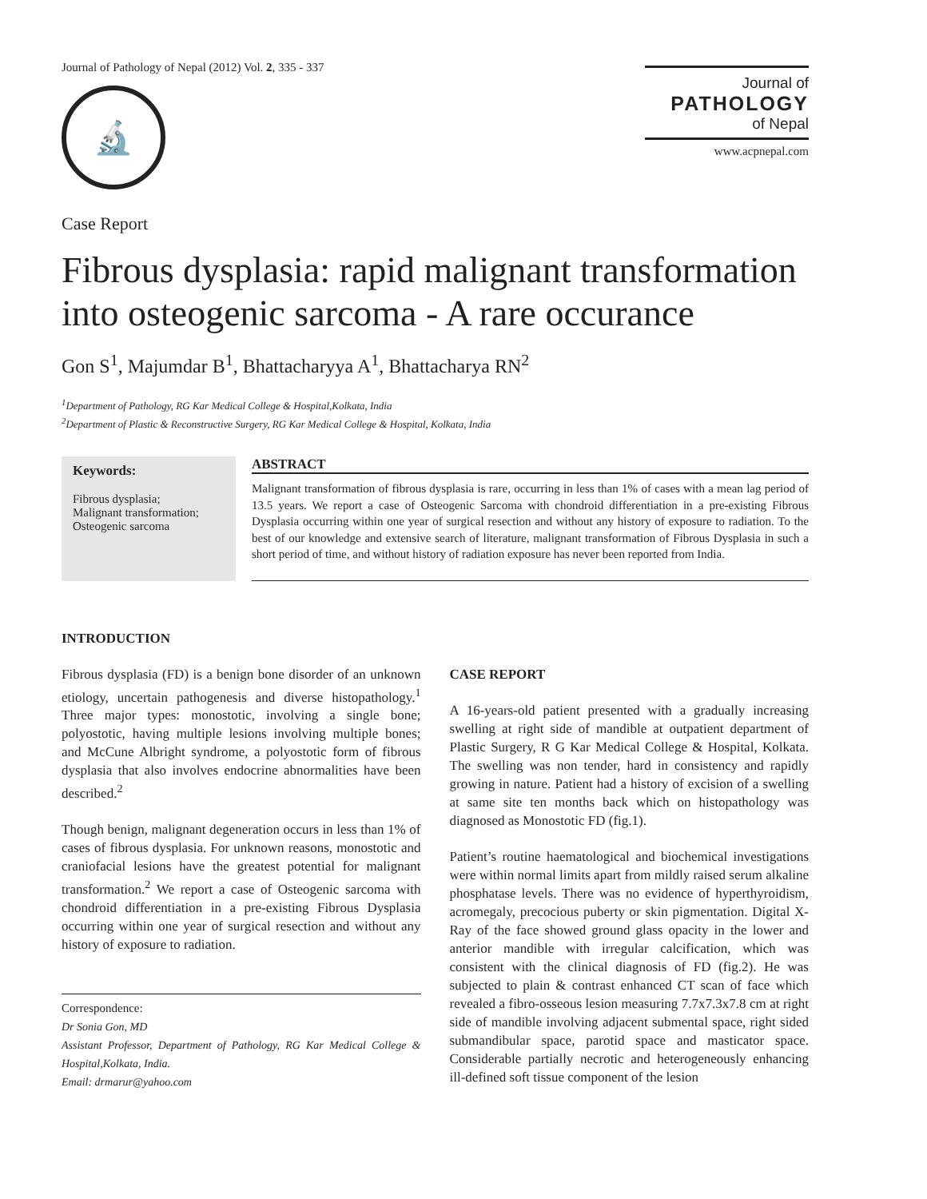Journal of Pathology of Nepal (2012) Vol. 2, 335 - 337
🔬
Journal of
PATHOLOGY
of Nepal
www.acpnepal.com
Case Report
Fibrous dysplasia: rapid malignant transformation into osteogenic sarcoma - A rare occurance
Gon S<sup>1</sup>, Majumdar B<sup>1</sup>, Bhattacharyya A<sup>1</sup>, Bhattacharya RN<sup>2</sup>
<sup>1</sup> Department of Pathology, RG Kar Medical College & Hospital,Kolkata, India
<sup>2</sup> Department of Plastic & Reconstructive Surgery, RG Kar Medical College & Hospital, Kolkata, India
Keywords:
Fibrous dysplasia;
Malignant transformation;
Osteogenic sarcoma
ABSTRACT
Malignant transformation of fibrous dysplasia is rare, occurring in less than 1% of cases with a mean lag period of 13.5 years. We report a case of Osteogenic Sarcoma with chondroid differentiation in a pre-existing Fibrous Dysplasia occurring within one year of surgical resection and without any history of exposure to radiation. To the best of our knowledge and extensive search of literature, malignant transformation of Fibrous Dysplasia in such a short period of time, and without history of radiation exposure has never been reported from India.
INTRODUCTION
Fibrous dysplasia (FD) is a benign bone disorder of an unknown etiology, uncertain pathogenesis and diverse histopathology.<sup>1</sup> Three major types: monostotic, involving a single bone; polyostotic, having multiple lesions involving multiple bones; and McCune Albright syndrome, a polyostotic form of fibrous dysplasia that also involves endocrine abnormalities have been described.<sup>2</sup>
Though benign, malignant degeneration occurs in less than 1% of cases of fibrous dysplasia. For unknown reasons, monostotic and craniofacial lesions have the greatest potential for malignant transformation.<sup>2</sup> We report a case of Osteogenic sarcoma with chondroid differentiation in a pre-existing Fibrous Dysplasia occurring within one year of surgical resection and without any history of exposure to radiation.
Correspondence:
Dr Sonia Gon, MD
Assistant Professor, Department of Pathology, RG Kar Medical College & Hospital,Kolkata, India.
Email: drmarur@yahoo.com
CASE REPORT
A 16-years-old patient presented with a gradually increasing swelling at right side of mandible at outpatient department of Plastic Surgery, R G Kar Medical College & Hospital, Kolkata. The swelling was non tender, hard in consistency and rapidly growing in nature. Patient had a history of excision of a swelling at same site ten months back which on histopathology was diagnosed as Monostotic FD (fig.1).
Patient’s routine haematological and biochemical investigations were within normal limits apart from mildly raised serum alkaline phosphatase levels. There was no evidence of hyperthyroidism, acromegaly, precocious puberty or skin pigmentation. Digital X-Ray of the face showed ground glass opacity in the lower and anterior mandible with irregular calcification, which was consistent with the clinical diagnosis of FD (fig.2). He was subjected to plain & contrast enhanced CT scan of face which revealed a fibro-osseous lesion measuring 7.7x7.3x7.8 cm at right side of mandible involving adjacent submental space, right sided submandibular space, parotid space and masticator space. Considerable partially necrotic and heterogeneously enhancing ill-defined soft tissue component of the lesion